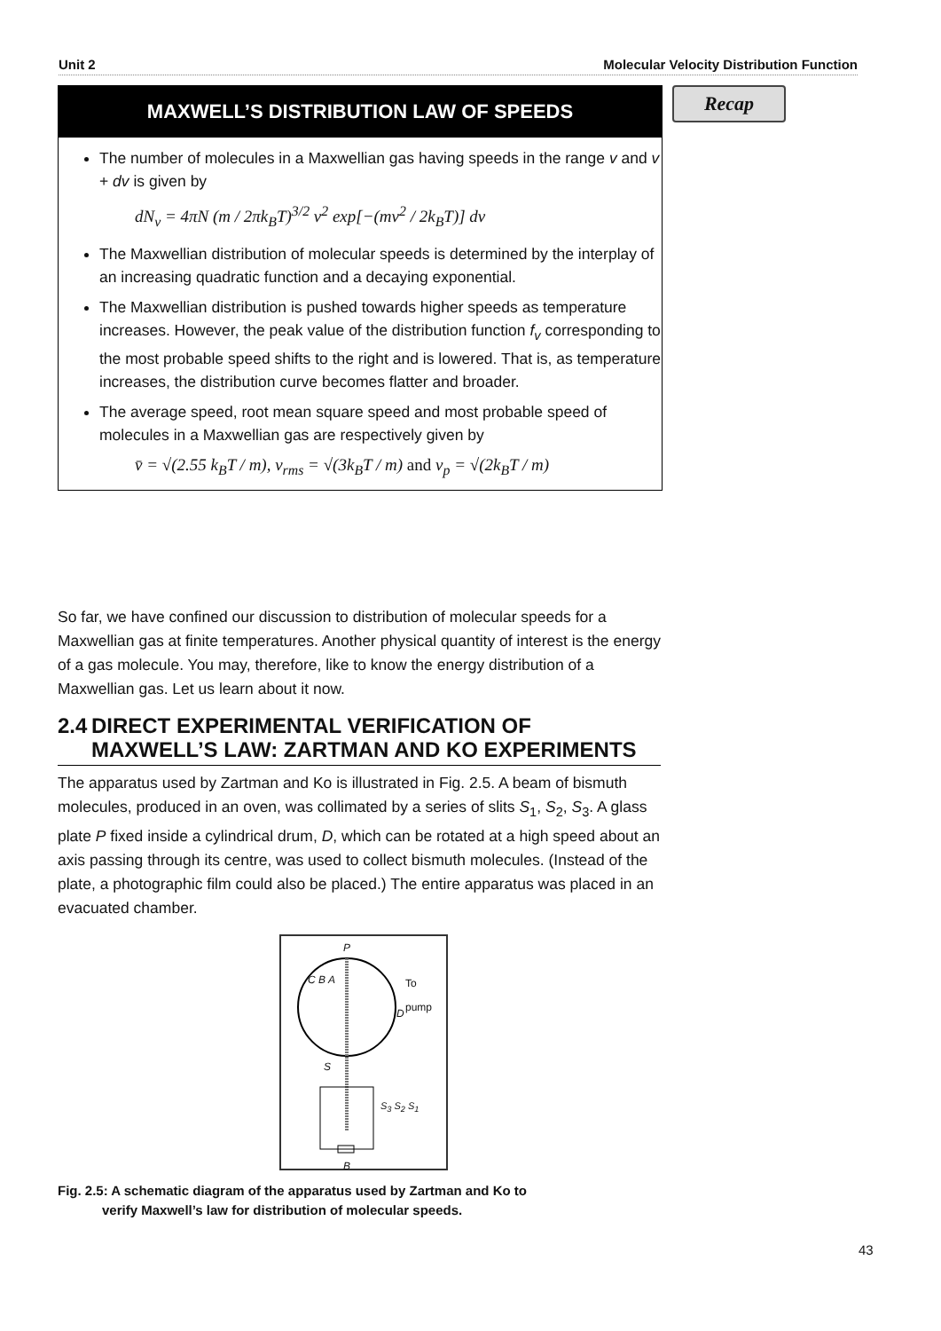Unit 2 Molecular Velocity Distribution Function
Recap
MAXWELL’S DISTRIBUTION LAW OF SPEEDS
The number of molecules in a Maxwellian gas having speeds in the range v and v + dv is given by
dN<sub>v</sub> = 4πN (m / 2πk<sub>B</sub>T)<sup>3/2</sup> v<sup>2</sup> exp[−(mv<sup>2</sup> / 2k<sub>B</sub>T)] dv
The Maxwellian distribution of molecular speeds is determined by the interplay of an increasing quadratic function and a decaying exponential.
The Maxwellian distribution is pushed towards higher speeds as temperature increases. However, the peak value of the distribution function f<sub>v</sub> corresponding to the most probable speed shifts to the right and is lowered. That is, as temperature increases, the distribution curve becomes flatter and broader.
The average speed, root mean square speed and most probable speed of molecules in a Maxwellian gas are respectively given by
v̄ = √(2.55 k<sub>B</sub>T / m), v<sub>rms</sub> = √(3k<sub>B</sub>T / m) and v<sub>p</sub> = √(2k<sub>B</sub>T / m)
So far, we have confined our discussion to distribution of molecular speeds for a Maxwellian gas at finite temperatures. Another physical quantity of interest is the energy of a gas molecule. You may, therefore, like to know the energy distribution of a Maxwellian gas. Let us learn about it now.
2.4 DIRECT EXPERIMENTAL VERIFICATION OF MAXWELL’S LAW: ZARTMAN AND KO EXPERIMENTS
The apparatus used by Zartman and Ko is illustrated in Fig. 2.5. A beam of bismuth molecules, produced in an oven, was collimated by a series of slits S<sub>1</sub>, S<sub>2</sub>, S<sub>3</sub>. A glass plate P fixed inside a cylindrical drum, D, which can be rotated at a high speed about an axis passing through its centre, was used to collect bismuth molecules. (Instead of the plate, a photographic film could also be placed.) The entire apparatus was placed in an evacuated chamber.
P
C B A To pump
D
S
S<sub>3</sub> S<sub>2</sub> S<sub>1</sub>
B
Fig. 2.5: A schematic diagram of the apparatus used by Zartman and Ko to
verify Maxwell’s law for distribution of molecular speeds.
43